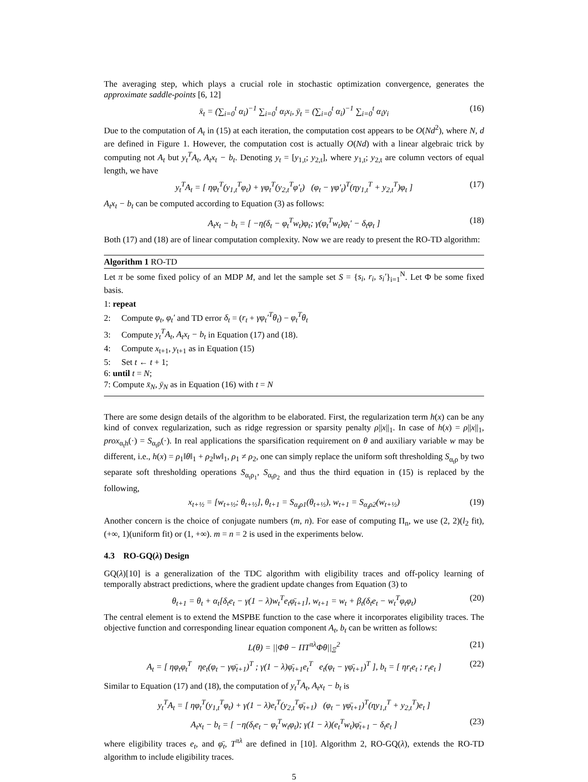The averaging step, which plays a crucial role in stochastic optimization convergence, generates the approximate saddle-points [6, 12]
x̄<sub>t</sub> = (∑<sub>i=0</sub><sup>t</sup> α<sub>i</sub>)<sup>−1</sup> ∑<sub>i=0</sub><sup>t</sup> α<sub>i</sub>x<sub>i</sub>, ȳ<sub>t</sub> = (∑<sub>i=0</sub><sup>t</sup> α<sub>i</sub>)<sup>−1</sup> ∑<sub>i=0</sub><sup>t</sup> α<sub>i</sub>y<sub>i</sub> (16)
Due to the computation of A<sub>t</sub> in (15) at each iteration, the computation cost appears to be O(Nd<sup>2</sup>), where N, d are defined in Figure 1. However, the computation cost is actually O(Nd) with a linear algebraic trick by computing not A<sub>t</sub> but y<sub>t</sub><sup>T</sup>A<sub>t</sub>, A<sub>t</sub>x<sub>t</sub> − b<sub>t</sub>. Denoting y<sub>t</sub> = [y<sub>1,t</sub>; y<sub>2,t</sub>], where y<sub>1,t</sub>; y<sub>2,t</sub> are column vectors of equal length, we have
y<sub>t</sub><sup>T</sup>A<sub>t</sub> = [ ηφ<sub>t</sub><sup>T</sup>(y<sub>1,t</sub><sup>T</sup>φ<sub>t</sub>) + γφ<sub>t</sub><sup>T</sup>(y<sub>2,t</sub><sup>T</sup>φ′<sub>t</sub>) (φ<sub>t</sub> − γφ′<sub>t</sub>)<sup>T</sup>(ηy<sub>1,t</sub><sup>T</sup> + y<sub>2,t</sub><sup>T</sup>)φ<sub>t</sub> ] (17)
A<sub>t</sub>x<sub>t</sub> − b<sub>t</sub> can be computed according to Equation (3) as follows:
A<sub>t</sub>x<sub>t</sub> − b<sub>t</sub> = [ −η(δ<sub>t</sub> − φ<sub>t</sub><sup>T</sup>w<sub>t</sub>)φ<sub>t</sub>; γ(φ<sub>t</sub><sup>T</sup>w<sub>t</sub>)φ<sub>t</sub>′ − δ<sub>t</sub>φ<sub>t</sub> ] (18)
Both (17) and (18) are of linear computation complexity. Now we are ready to present the RO-TD algorithm:
Algorithm 1 RO-TD
Let π be some fixed policy of an MDP M, and let the sample set S = {s<sub>i</sub>, r<sub>i</sub>, s<sub>i</sub>′}<sub>i=1</sub><sup>N</sup>. Let Φ be some fixed basis.
1: repeat
2: Compute φ<sub>t</sub>, φ<sub>t</sub>′ and TD error δ<sub>t</sub> = (r<sub>t</sub> + γφ<sub>t</sub>′<sup>T</sup>θ<sub>t</sub>) − φ<sub>t</sub><sup>T</sup>θ<sub>t</sub>
3: Compute y<sub>t</sub><sup>T</sup>A<sub>t</sub>, A<sub>t</sub>x<sub>t</sub> − b<sub>t</sub> in Equation (17) and (18).
4: Compute x<sub>t+1</sub>, y<sub>t+1</sub> as in Equation (15)
5: Set t ← t + 1;
6: until t = N;
7: Compute x̄<sub>N</sub>, ȳ<sub>N</sub> as in Equation (16) with t = N
There are some design details of the algorithm to be elaborated. First, the regularization term h(x) can be any kind of convex regularization, such as ridge regression or sparsity penalty ρ||x||<sub>1</sub>. In case of h(x) = ρ||x||<sub>1</sub>, prox<sub>α<sub>t</sub>h</sub>(·) = S<sub>α<sub>t</sub>ρ</sub>(·). In real applications the sparsification requirement on θ and auxiliary variable w may be different, i.e., h(x) = ρ<sub>1</sub>‖θ‖<sub>1</sub> + ρ<sub>2</sub>‖w‖<sub>1</sub>, ρ<sub>1</sub> ≠ ρ<sub>2</sub>, one can simply replace the uniform soft thresholding S<sub>α<sub>t</sub>ρ</sub> by two separate soft thresholding operations S<sub>α<sub>t</sub>ρ<sub>1</sub></sub>, S<sub>α<sub>t</sub>ρ<sub>2</sub></sub> and thus the third equation in (15) is replaced by the following,
x<sub>t+½</sub> = [w<sub>t+½</sub>; θ<sub>t+½</sub>], θ<sub>t+1</sub> = S<sub>α<sub>t</sub>ρ1</sub>(θ<sub>t+½</sub>), w<sub>t+1</sub> = S<sub>α<sub>t</sub>ρ2</sub>(w<sub>t+½</sub>) (19)
Another concern is the choice of conjugate numbers (m, n). For ease of computing Π<sub>n</sub>, we use (2, 2)(l<sub>2</sub> fit), (+∞, 1)(uniform fit) or (1, +∞). m = n = 2 is used in the experiments below.
4.3 RO-GQ(λ) Design
GQ(λ)[10] is a generalization of the TDC algorithm with eligibility traces and off-policy learning of temporally abstract predictions, where the gradient update changes from Equation (3) to
θ<sub>t+1</sub> = θ<sub>t</sub> + α<sub>t</sub>[δ<sub>t</sub>e<sub>t</sub> − γ(1 − λ)w<sub>t</sub><sup>T</sup>e<sub>t</sub>φ̄<sub>t+1</sub>], w<sub>t+1</sub> = w<sub>t</sub> + β<sub>t</sub>(δ<sub>t</sub>e<sub>t</sub> − w<sub>t</sub><sup>T</sup>φ<sub>t</sub>φ<sub>t</sub>) (20)
The central element is to extend the MSPBE function to the case where it incorporates eligibility traces. The objective function and corresponding linear equation component A<sub>t</sub>, b<sub>t</sub> can be written as follows:
L(θ) = ||Φθ − ΠT<sup>πλ</sup>Φθ||<sub>Ξ</sub><sup>2</sup> (21)
A<sub>t</sub> = [ ηφ<sub>t</sub>φ<sub>t</sub><sup>T</sup> ηe<sub>t</sub>(φ<sub>t</sub> − γφ̄<sub>t+1</sub>)<sup>T</sup> ; γ(1 − λ)φ̄<sub>t+1</sub>e<sub>t</sub><sup>T</sup> e<sub>t</sub>(φ<sub>t</sub> − γφ̄<sub>t+1</sub>)<sup>T</sup> ], b<sub>t</sub> = [ ηr<sub>t</sub>e<sub>t</sub> ; r<sub>t</sub>e<sub>t</sub> ] (22)
Similar to Equation (17) and (18), the computation of y<sub>t</sub><sup>T</sup>A<sub>t</sub>, A<sub>t</sub>x<sub>t</sub> − b<sub>t</sub> is
y<sub>t</sub><sup>T</sup>A<sub>t</sub> = [ ηφ<sub>t</sub><sup>T</sup>(y<sub>1,t</sub><sup>T</sup>φ<sub>t</sub>) + γ(1 − λ)e<sub>t</sub><sup>T</sup>(y<sub>2,t</sub><sup>T</sup>φ̄<sub>t+1</sub>) (φ<sub>t</sub> − γφ̄<sub>t+1</sub>)<sup>T</sup>(ηy<sub>1,t</sub><sup>T</sup> + y<sub>2,t</sub><sup>T</sup>)e<sub>t</sub> ]
A<sub>t</sub>x<sub>t</sub> − b<sub>t</sub> = [ −η(δ<sub>t</sub>e<sub>t</sub> − φ<sub>t</sub><sup>T</sup>w<sub>t</sub>φ<sub>t</sub>); γ(1 − λ)(e<sub>t</sub><sup>T</sup>w<sub>t</sub>)φ̄<sub>t+1</sub> − δ<sub>t</sub>e<sub>t</sub> ] (23)
where eligibility traces e<sub>t</sub>, and φ̄<sub>t</sub>, T<sup>πλ</sup> are defined in [10]. Algorithm 2, RO-GQ(λ), extends the RO-TD algorithm to include eligibility traces.
5